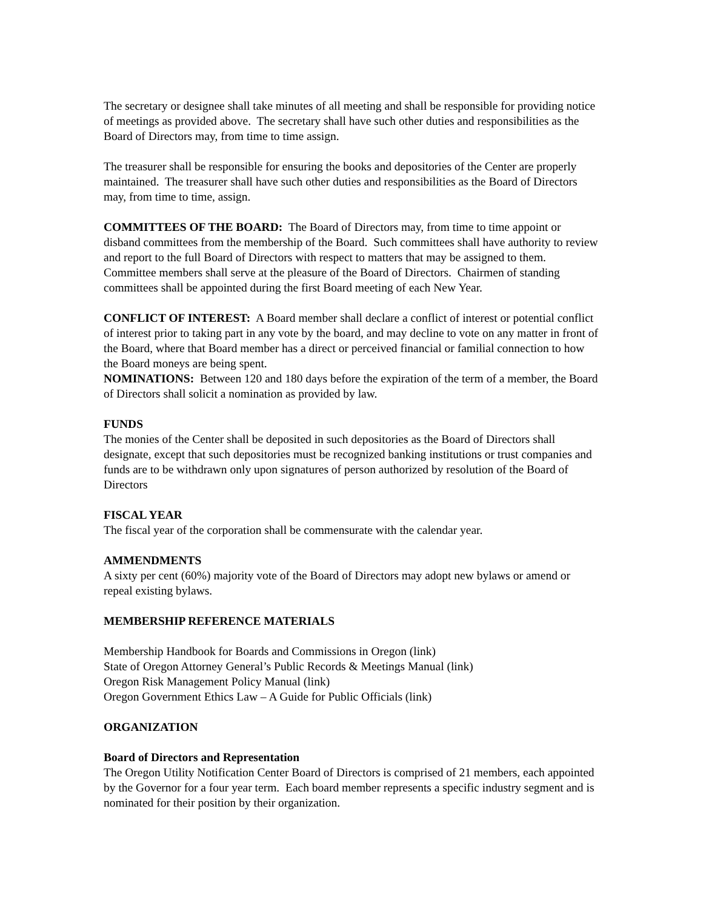The secretary or designee shall take minutes of all meeting and shall be responsible for providing notice of meetings as provided above. The secretary shall have such other duties and responsibilities as the Board of Directors may, from time to time assign.
The treasurer shall be responsible for ensuring the books and depositories of the Center are properly maintained. The treasurer shall have such other duties and responsibilities as the Board of Directors may, from time to time, assign.
COMMITTEES OF THE BOARD: The Board of Directors may, from time to time appoint or disband committees from the membership of the Board. Such committees shall have authority to review and report to the full Board of Directors with respect to matters that may be assigned to them. Committee members shall serve at the pleasure of the Board of Directors. Chairmen of standing committees shall be appointed during the first Board meeting of each New Year.
CONFLICT OF INTEREST: A Board member shall declare a conflict of interest or potential conflict of interest prior to taking part in any vote by the board, and may decline to vote on any matter in front of the Board, where that Board member has a direct or perceived financial or familial connection to how the Board moneys are being spent.
NOMINATIONS: Between 120 and 180 days before the expiration of the term of a member, the Board of Directors shall solicit a nomination as provided by law.
FUNDS
The monies of the Center shall be deposited in such depositories as the Board of Directors shall designate, except that such depositories must be recognized banking institutions or trust companies and funds are to be withdrawn only upon signatures of person authorized by resolution of the Board of Directors
FISCAL YEAR
The fiscal year of the corporation shall be commensurate with the calendar year.
AMMENDMENTS
A sixty per cent (60%) majority vote of the Board of Directors may adopt new bylaws or amend or repeal existing bylaws.
MEMBERSHIP REFERENCE MATERIALS
Membership Handbook for Boards and Commissions in Oregon (link)
State of Oregon Attorney General’s Public Records & Meetings Manual (link)
Oregon Risk Management Policy Manual (link)
Oregon Government Ethics Law – A Guide for Public Officials (link)
ORGANIZATION
Board of Directors and Representation
The Oregon Utility Notification Center Board of Directors is comprised of 21 members, each appointed by the Governor for a four year term. Each board member represents a specific industry segment and is nominated for their position by their organization.